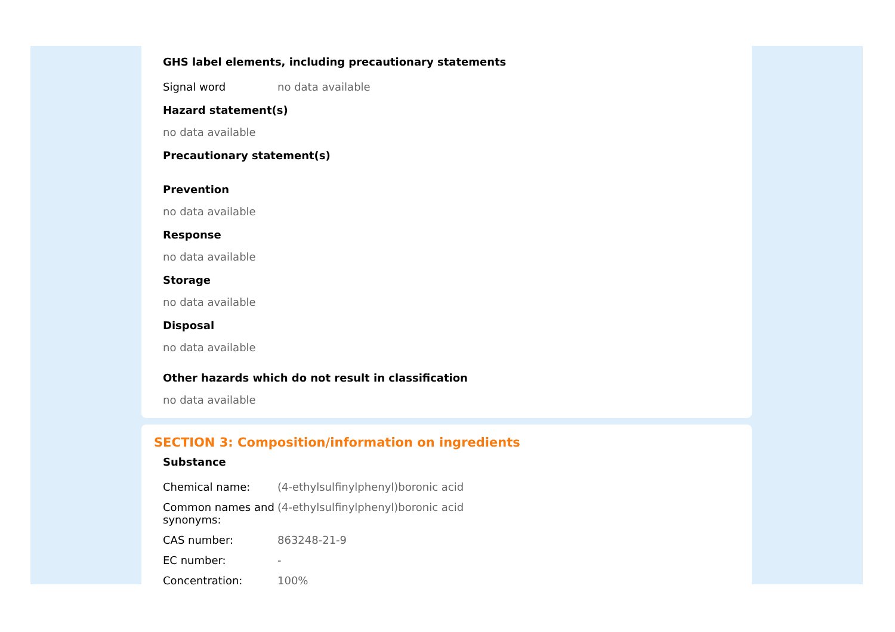GHS label elements, including precautionary statements
| Signal word | no data available |
Hazard statement(s)
no data available
Precautionary statement(s)
Prevention
no data available
Response
no data available
Storage
no data available
Disposal
no data available
Other hazards which do not result in classification
no data available
SECTION 3: Composition/information on ingredients
Substance
| Chemical name: | (4-ethylsulfinylphenyl)boronic acid |
| Common names and synonyms: | (4-ethylsulfinylphenyl)boronic acid |
| CAS number: | 863248-21-9 |
| EC number: | - |
| Concentration: | 100% |